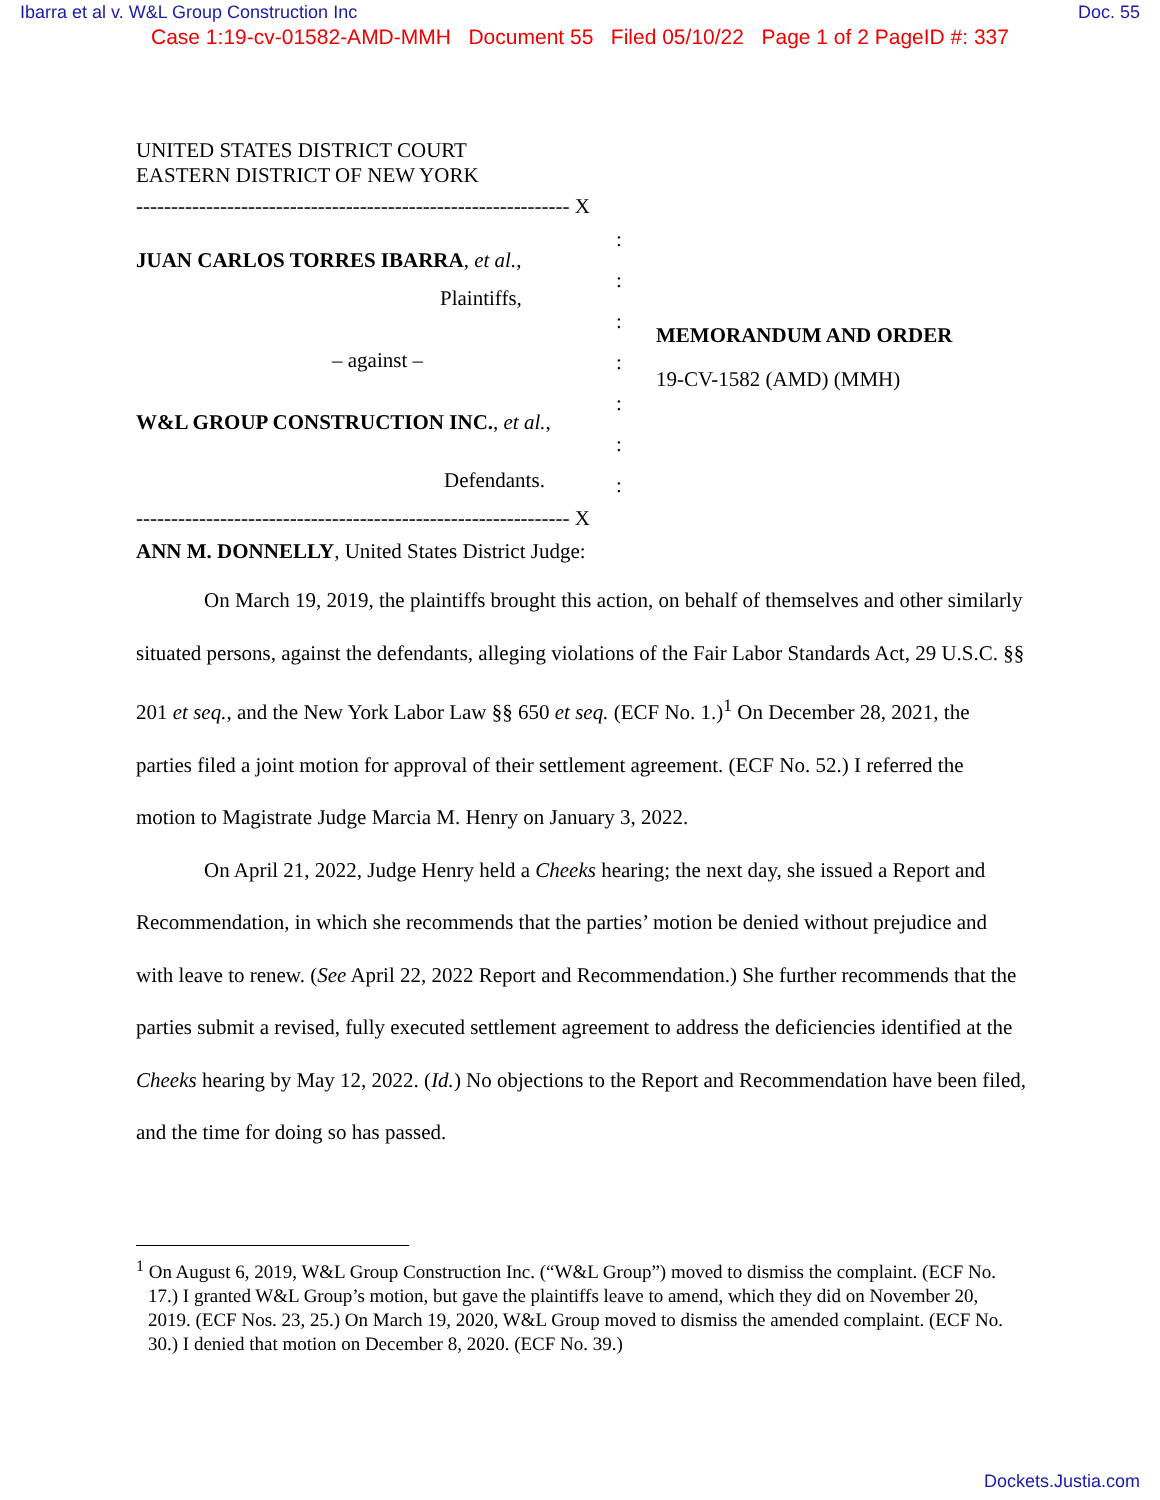Ibarra et al v. W&L Group Construction Inc Doc. 55
Case 1:19-cv-01582-AMD-MMH Document 55 Filed 05/10/22 Page 1 of 2 PageID #: 337
UNITED STATES DISTRICT COURT
EASTERN DISTRICT OF NEW YORK
-------------------------------------------------------------- X
JUAN CARLOS TORRES IBARRA, et al.,
Plaintiffs,
– against –
W&L GROUP CONSTRUCTION INC., et al.,
Defendants.
:
:
:
:
:
:
:
MEMORANDUM AND ORDER
19-CV-1582 (AMD) (MMH)
-------------------------------------------------------------- X
ANN M. DONNELLY, United States District Judge:
On March 19, 2019, the plaintiffs brought this action, on behalf of themselves and other similarly situated persons, against the defendants, alleging violations of the Fair Labor Standards Act, 29 U.S.C. §§ 201 et seq., and the New York Labor Law §§ 650 et seq. (ECF No. 1.)<sup>1</sup> On December 28, 2021, the parties filed a joint motion for approval of their settlement agreement. (ECF No. 52.) I referred the motion to Magistrate Judge Marcia M. Henry on January 3, 2022.
On April 21, 2022, Judge Henry held a Cheeks hearing; the next day, she issued a Report and Recommendation, in which she recommends that the parties’ motion be denied without prejudice and with leave to renew. (See April 22, 2022 Report and Recommendation.) She further recommends that the parties submit a revised, fully executed settlement agreement to address the deficiencies identified at the Cheeks hearing by May 12, 2022. (Id.) No objections to the Report and Recommendation have been filed, and the time for doing so has passed.
<sup>1</sup> On August 6, 2019, W&L Group Construction Inc. (“W&L Group”) moved to dismiss the complaint. (ECF No. 17.) I granted W&L Group’s motion, but gave the plaintiffs leave to amend, which they did on November 20, 2019. (ECF Nos. 23, 25.) On March 19, 2020, W&L Group moved to dismiss the amended complaint. (ECF No. 30.) I denied that motion on December 8, 2020. (ECF No. 39.)
Dockets.Justia.com